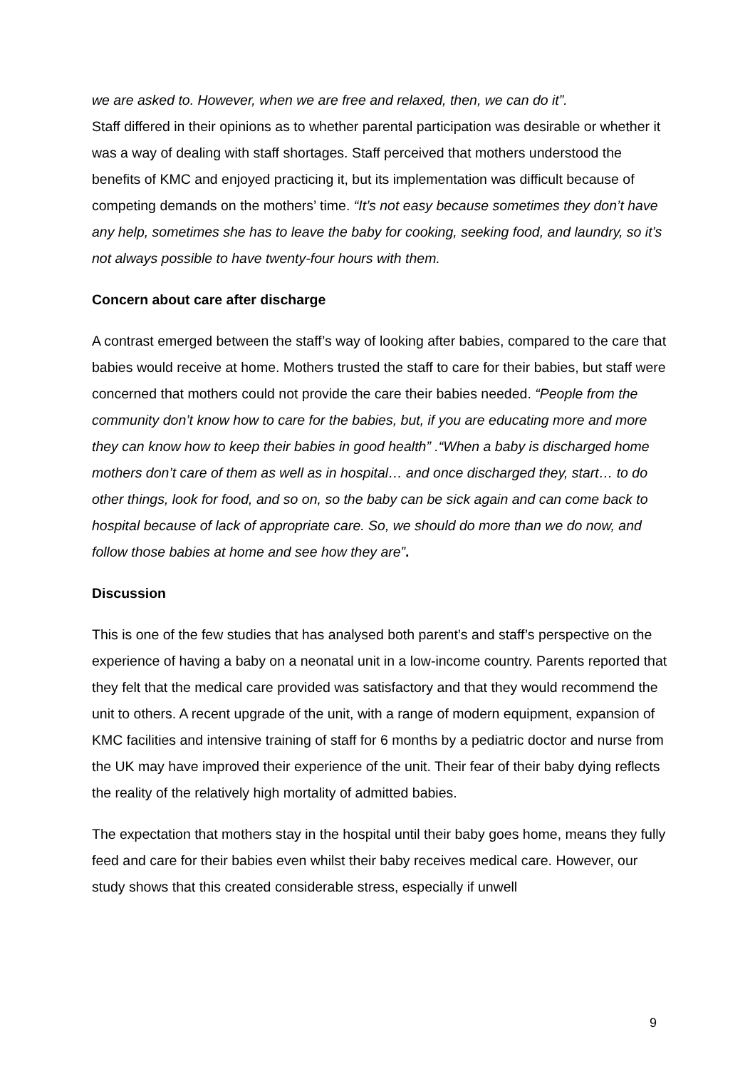we are asked to. However, when we are free and relaxed, then, we can do it”.
Staff differed in their opinions as to whether parental participation was desirable or whether it was a way of dealing with staff shortages. Staff perceived that mothers understood the benefits of KMC and enjoyed practicing it, but its implementation was difficult because of competing demands on the mothers’ time. “It’s not easy because sometimes they don’t have any help, sometimes she has to leave the baby for cooking, seeking food, and laundry, so it’s not always possible to have twenty-four hours with them.
Concern about care after discharge
A contrast emerged between the staff’s way of looking after babies, compared to the care that babies would receive at home. Mothers trusted the staff to care for their babies, but staff were concerned that mothers could not provide the care their babies needed. “People from the community don’t know how to care for the babies, but, if you are educating more and more they can know how to keep their babies in good health” .“When a baby is discharged home mothers don’t care of them as well as in hospital… and once discharged they, start… to do other things, look for food, and so on, so the baby can be sick again and can come back to hospital because of lack of appropriate care. So, we should do more than we do now, and follow those babies at home and see how they are”.
Discussion
This is one of the few studies that has analysed both parent’s and staff’s perspective on the experience of having a baby on a neonatal unit in a low-income country. Parents reported that they felt that the medical care provided was satisfactory and that they would recommend the unit to others. A recent upgrade of the unit, with a range of modern equipment, expansion of KMC facilities and intensive training of staff for 6 months by a pediatric doctor and nurse from the UK may have improved their experience of the unit. Their fear of their baby dying reflects the reality of the relatively high mortality of admitted babies.
The expectation that mothers stay in the hospital until their baby goes home, means they fully feed and care for their babies even whilst their baby receives medical care. However, our study shows that this created considerable stress, especially if unwell
9